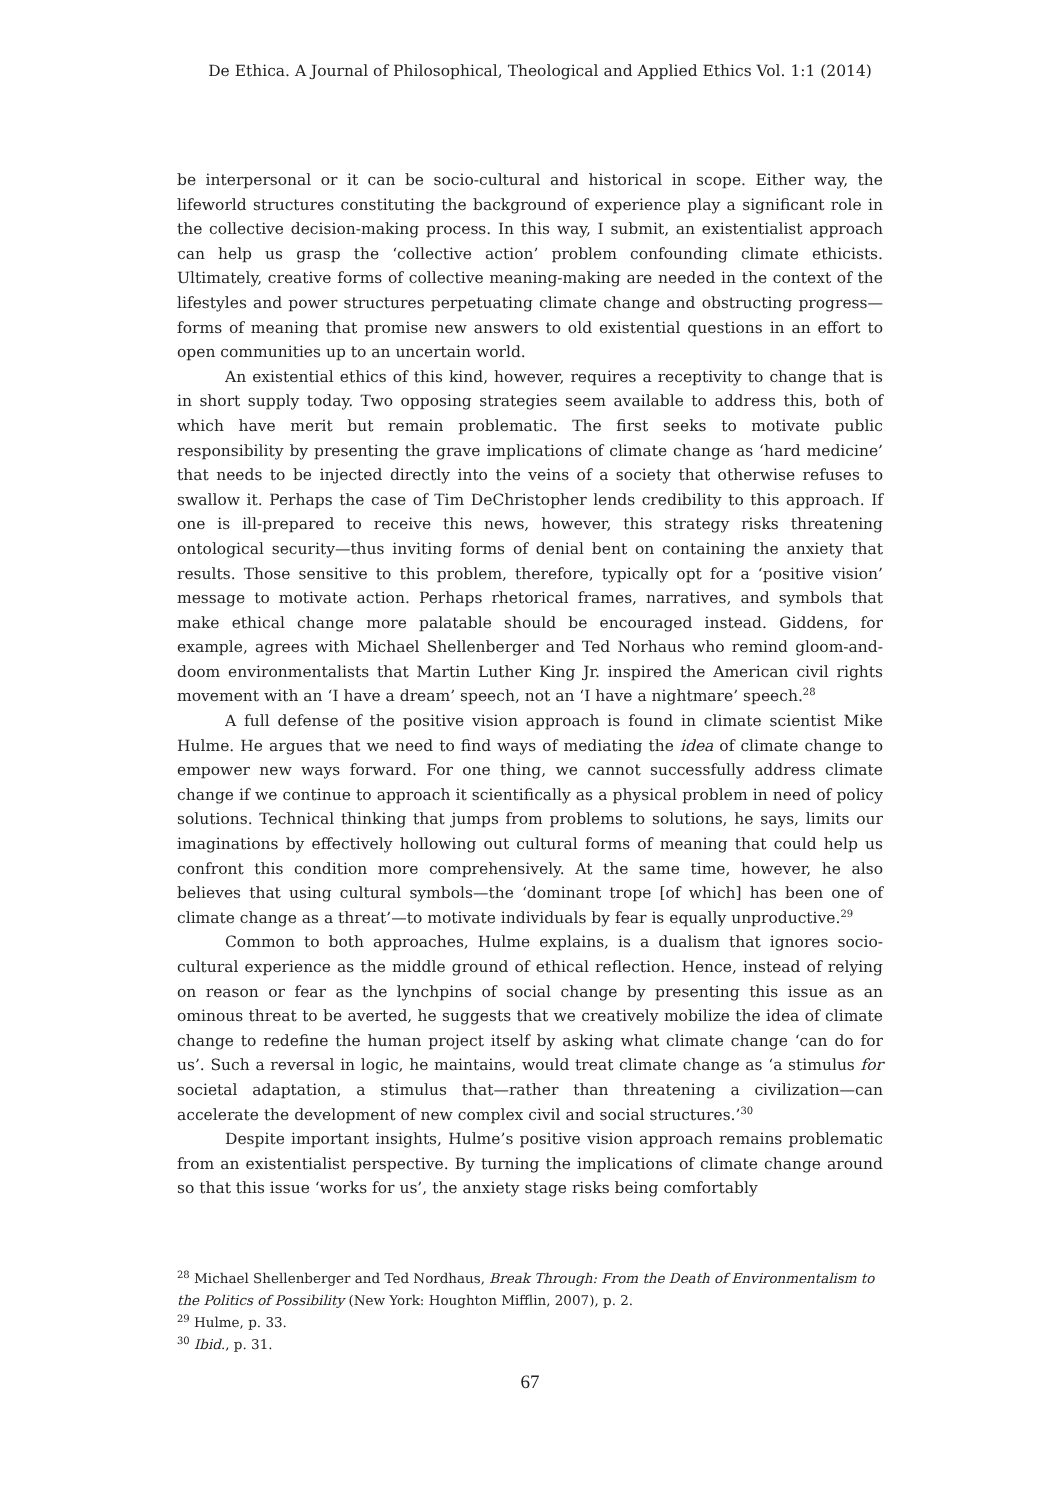De Ethica. A Journal of Philosophical, Theological and Applied Ethics Vol. 1:1 (2014)
be interpersonal or it can be socio-cultural and historical in scope. Either way, the lifeworld structures constituting the background of experience play a significant role in the collective decision-making process. In this way, I submit, an existentialist approach can help us grasp the ‘collective action’ problem confounding climate ethicists. Ultimately, creative forms of collective meaning-making are needed in the context of the lifestyles and power structures perpetuating climate change and obstructing progress—forms of meaning that promise new answers to old existential questions in an effort to open communities up to an uncertain world.
An existential ethics of this kind, however, requires a receptivity to change that is in short supply today. Two opposing strategies seem available to address this, both of which have merit but remain problematic. The first seeks to motivate public responsibility by presenting the grave implications of climate change as ‘hard medicine’ that needs to be injected directly into the veins of a society that otherwise refuses to swallow it. Perhaps the case of Tim DeChristopher lends credibility to this approach. If one is ill-prepared to receive this news, however, this strategy risks threatening ontological security—thus inviting forms of denial bent on containing the anxiety that results. Those sensitive to this problem, therefore, typically opt for a ‘positive vision’ message to motivate action. Perhaps rhetorical frames, narratives, and symbols that make ethical change more palatable should be encouraged instead. Giddens, for example, agrees with Michael Shellenberger and Ted Norhaus who remind gloom-and-doom environmentalists that Martin Luther King Jr. inspired the American civil rights movement with an ‘I have a dream’ speech, not an ‘I have a nightmare’ speech.<sup>28</sup>
A full defense of the positive vision approach is found in climate scientist Mike Hulme. He argues that we need to find ways of mediating the idea of climate change to empower new ways forward. For one thing, we cannot successfully address climate change if we continue to approach it scientifically as a physical problem in need of policy solutions. Technical thinking that jumps from problems to solutions, he says, limits our imaginations by effectively hollowing out cultural forms of meaning that could help us confront this condition more comprehensively. At the same time, however, he also believes that using cultural symbols—the ‘dominant trope [of which] has been one of climate change as a threat’—to motivate individuals by fear is equally unproductive.<sup>29</sup>
Common to both approaches, Hulme explains, is a dualism that ignores socio-cultural experience as the middle ground of ethical reflection. Hence, instead of relying on reason or fear as the lynchpins of social change by presenting this issue as an ominous threat to be averted, he suggests that we creatively mobilize the idea of climate change to redefine the human project itself by asking what climate change ‘can do for us’. Such a reversal in logic, he maintains, would treat climate change as ‘a stimulus for societal adaptation, a stimulus that—rather than threatening a civilization—can accelerate the development of new complex civil and social structures.’<sup>30</sup>
Despite important insights, Hulme’s positive vision approach remains problematic from an existentialist perspective. By turning the implications of climate change around so that this issue ‘works for us’, the anxiety stage risks being comfortably
<sup>28</sup> Michael Shellenberger and Ted Nordhaus, Break Through: From the Death of Environmentalism to the Politics of Possibility (New York: Houghton Mifflin, 2007), p. 2.
<sup>29</sup> Hulme, p. 33.
<sup>30</sup> Ibid., p. 31.
67